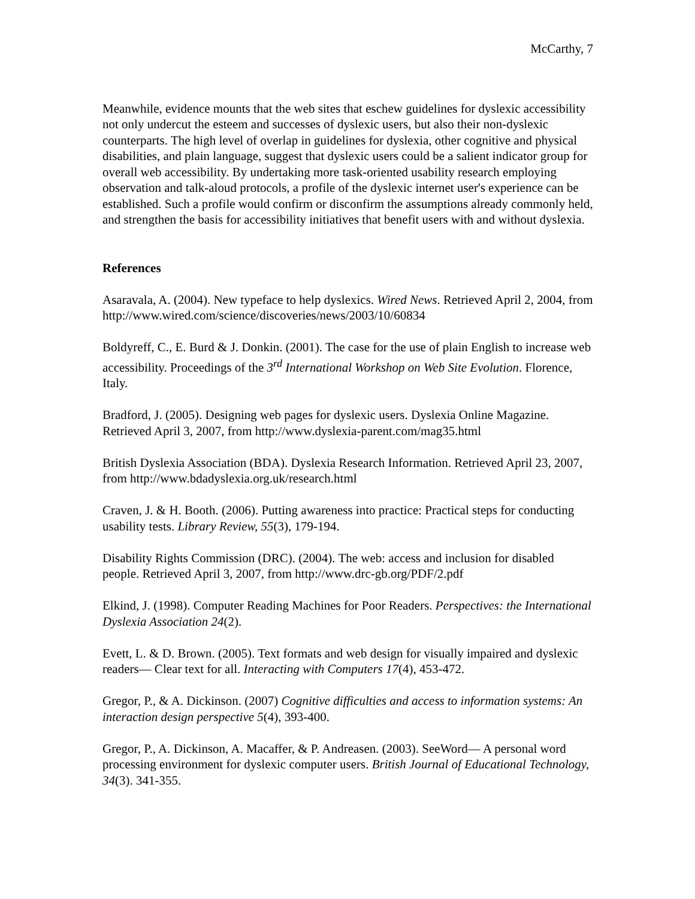McCarthy, 7
Meanwhile, evidence mounts that the web sites that eschew guidelines for dyslexic accessibility not only undercut the esteem and successes of dyslexic users, but also their non-dyslexic counterparts. The high level of overlap in guidelines for dyslexia, other cognitive and physical disabilities, and plain language, suggest that dyslexic users could be a salient indicator group for overall web accessibility. By undertaking more task-oriented usability research employing observation and talk-aloud protocols, a profile of the dyslexic internet user's experience can be established. Such a profile would confirm or disconfirm the assumptions already commonly held, and strengthen the basis for accessibility initiatives that benefit users with and without dyslexia.
References
Asaravala, A. (2004). New typeface to help dyslexics. Wired News. Retrieved April 2, 2004, from http://www.wired.com/science/discoveries/news/2003/10/60834
Boldyreff, C., E. Burd & J. Donkin. (2001). The case for the use of plain English to increase web accessibility. Proceedings of the 3<sup>rd</sup> International Workshop on Web Site Evolution. Florence, Italy.
Bradford, J. (2005). Designing web pages for dyslexic users. Dyslexia Online Magazine. Retrieved April 3, 2007, from http://www.dyslexia-parent.com/mag35.html
British Dyslexia Association (BDA). Dyslexia Research Information. Retrieved April 23, 2007, from http://www.bdadyslexia.org.uk/research.html
Craven, J. & H. Booth. (2006). Putting awareness into practice: Practical steps for conducting usability tests. Library Review, 55(3), 179-194.
Disability Rights Commission (DRC). (2004). The web: access and inclusion for disabled people. Retrieved April 3, 2007, from http://www.drc-gb.org/PDF/2.pdf
Elkind, J. (1998). Computer Reading Machines for Poor Readers. Perspectives: the International Dyslexia Association 24(2).
Evett, L. & D. Brown. (2005). Text formats and web design for visually impaired and dyslexic readers— Clear text for all. Interacting with Computers 17(4), 453-472.
Gregor, P., & A. Dickinson. (2007) Cognitive difficulties and access to information systems: An interaction design perspective 5(4), 393-400.
Gregor, P., A. Dickinson, A. Macaffer, & P. Andreasen. (2003). SeeWord— A personal word processing environment for dyslexic computer users. British Journal of Educational Technology, 34(3). 341-355.